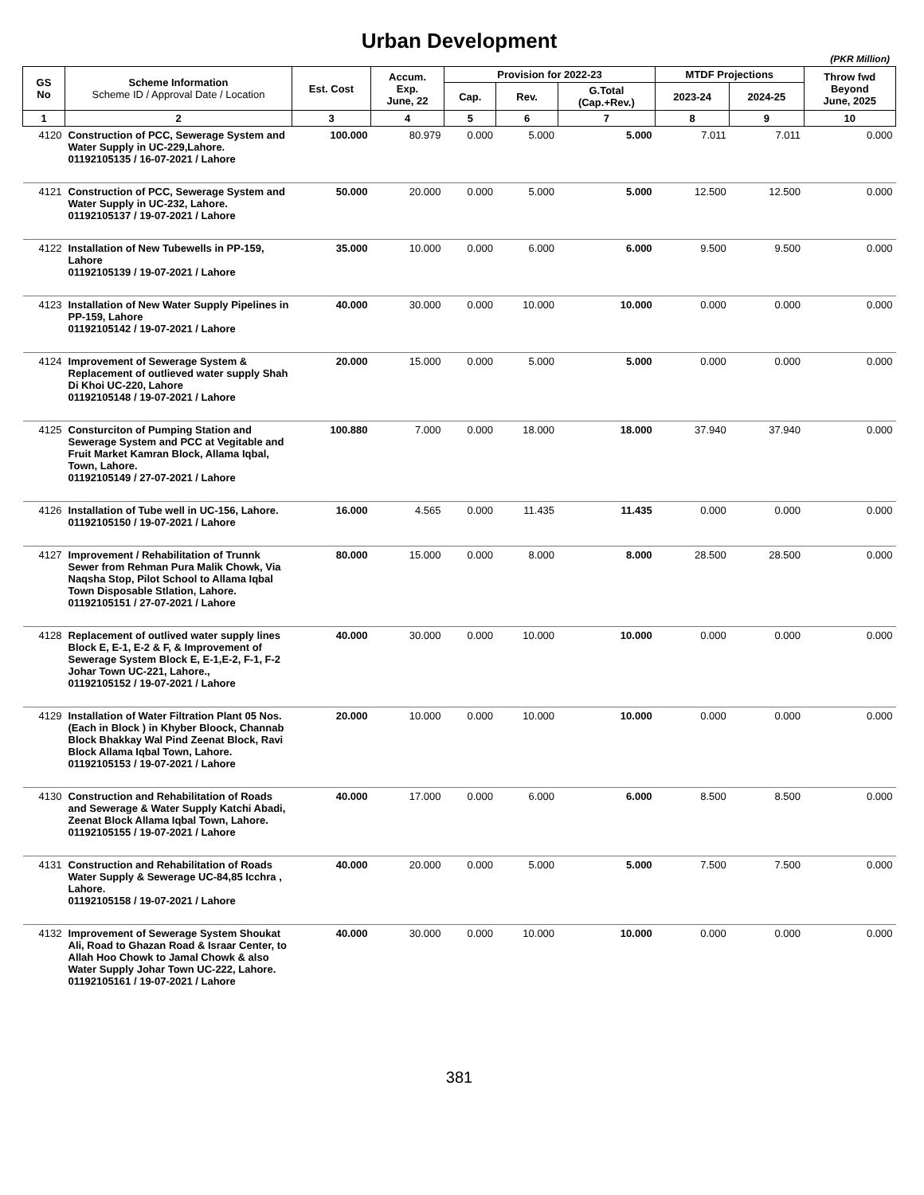Urban Development
(PKR Million)
| GS No | Scheme Information Scheme ID / Approval Date / Location | Est. Cost | Accum. Exp. June, 22 | Provision for 2022-23 | | | MTDF Projections | | Throw fwd Beyond June, 2025 |
| --- | --- | --- | --- | --- | --- | --- | --- | --- | --- |
| | | | | Cap. | Rev. | G.Total (Cap.+Rev.) | 2023-24 | 2024-25 | |
| 1 | 2 | 3 | 4 | 5 | 6 | 7 | 8 | 9 | 10 |
| 4120 | Construction of PCC, Sewerage System and Water Supply in UC-229,Lahore. 01192105135 / 16-07-2021 / Lahore | 100.000 | 80.979 | 0.000 | 5.000 | 5.000 | 7.011 | 7.011 | 0.000 |
| 4121 | Construction of PCC, Sewerage System and Water Supply in UC-232, Lahore. 01192105137 / 19-07-2021 / Lahore | 50.000 | 20.000 | 0.000 | 5.000 | 5.000 | 12.500 | 12.500 | 0.000 |
| 4122 | Installation of New Tubewells in PP-159, Lahore 01192105139 / 19-07-2021 / Lahore | 35.000 | 10.000 | 0.000 | 6.000 | 6.000 | 9.500 | 9.500 | 0.000 |
| 4123 | Installation of New Water Supply Pipelines in PP-159, Lahore 01192105142 / 19-07-2021 / Lahore | 40.000 | 30.000 | 0.000 | 10.000 | 10.000 | 0.000 | 0.000 | 0.000 |
| 4124 | Improvement of Sewerage System & Replacement of outlieved water supply Shah Di Khoi UC-220, Lahore 01192105148 / 19-07-2021 / Lahore | 20.000 | 15.000 | 0.000 | 5.000 | 5.000 | 0.000 | 0.000 | 0.000 |
| 4125 | Consturciton of Pumping Station and Sewerage System and PCC at Vegitable and Fruit Market Kamran Block, Allama Iqbal, Town, Lahore. 01192105149 / 27-07-2021 / Lahore | 100.880 | 7.000 | 0.000 | 18.000 | 18.000 | 37.940 | 37.940 | 0.000 |
| 4126 | Installation of Tube well in UC-156, Lahore. 01192105150 / 19-07-2021 / Lahore | 16.000 | 4.565 | 0.000 | 11.435 | 11.435 | 0.000 | 0.000 | 0.000 |
| 4127 | Improvement / Rehabilitation of Trunnk Sewer from Rehman Pura Malik Chowk, Via Naqsha Stop, Pilot School to Allama Iqbal Town Disposable Stlation, Lahore. 01192105151 / 27-07-2021 / Lahore | 80.000 | 15.000 | 0.000 | 8.000 | 8.000 | 28.500 | 28.500 | 0.000 |
| 4128 | Replacement of outlived water supply lines Block E, E-1, E-2 & F, & Improvement of Sewerage System Block E, E-1,E-2, F-1, F-2 Johar Town UC-221, Lahore., 01192105152 / 19-07-2021 / Lahore | 40.000 | 30.000 | 0.000 | 10.000 | 10.000 | 0.000 | 0.000 | 0.000 |
| 4129 | Installation of Water Filtration Plant 05 Nos. (Each in Block ) in Khyber Bloock, Channab Block Bhakkay Wal Pind Zeenat Block, Ravi Block Allama Iqbal Town, Lahore. 01192105153 / 19-07-2021 / Lahore | 20.000 | 10.000 | 0.000 | 10.000 | 10.000 | 0.000 | 0.000 | 0.000 |
| 4130 | Construction and Rehabilitation of Roads and Sewerage & Water Supply Katchi Abadi, Zeenat Block Allama Iqbal Town, Lahore. 01192105155 / 19-07-2021 / Lahore | 40.000 | 17.000 | 0.000 | 6.000 | 6.000 | 8.500 | 8.500 | 0.000 |
| 4131 | Construction and Rehabilitation of Roads Water Supply & Sewerage UC-84,85 Icchra , Lahore. 01192105158 / 19-07-2021 / Lahore | 40.000 | 20.000 | 0.000 | 5.000 | 5.000 | 7.500 | 7.500 | 0.000 |
| 4132 | Improvement of Sewerage System Shoukat Ali, Road to Ghazan Road & Israar Center, to Allah Hoo Chowk to Jamal Chowk & also Water Supply Johar Town UC-222, Lahore. 01192105161 / 19-07-2021 / Lahore | 40.000 | 30.000 | 0.000 | 10.000 | 10.000 | 0.000 | 0.000 | 0.000 |
381